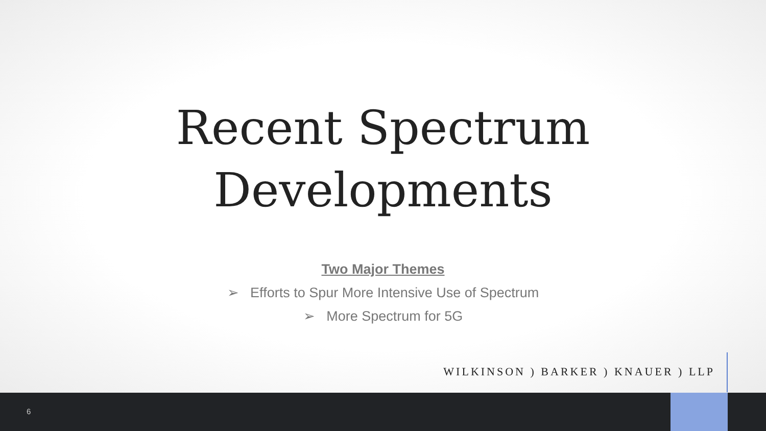Recent Spectrum
Developments
Two Major Themes
➢ Efforts to Spur More Intensive Use of Spectrum
➢ More Spectrum for 5G
WILKINSON ) BARKER ) KNAUER ) LLP
6